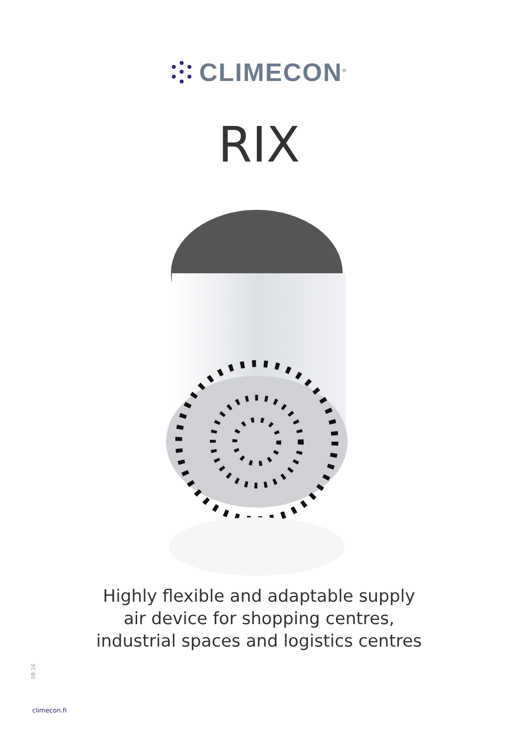CLIMECON<sup>®</sup>
RIX
Highly flexible and adaptable supply
air device for shopping centres,
industrial spaces and logistics centres
08.16
climecon.fi